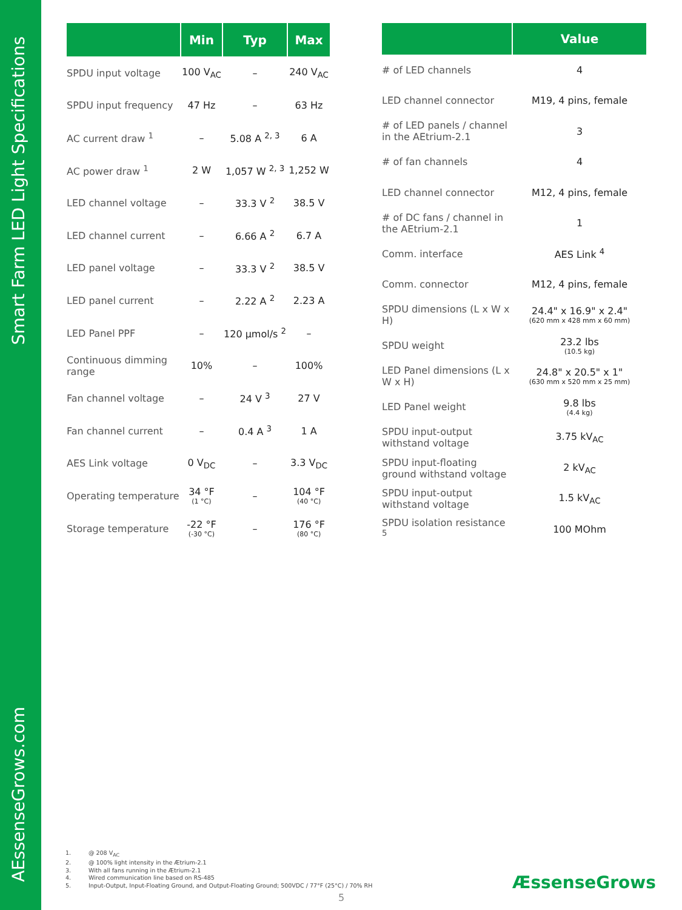Smart Farm LED Light Specifications
AEssenseGrows.com
| | Min | Typ | Max |
| --- | --- | --- | --- |
| SPDU input voltage | 100 V<sub>AC</sub> | – | 240 V<sub>AC</sub> |
| SPDU input frequency | 47 Hz | – | 63 Hz |
| AC current draw <sup>1</sup> | – | 5.08 A <sup>2, 3</sup> | 6 A |
| AC power draw <sup>1</sup> | 2 W | 1,057 W <sup>2, 3</sup> | 1,252 W |
| LED channel voltage | – | 33.3 V <sup>2</sup> | 38.5 V |
| LED channel current | – | 6.66 A <sup>2</sup> | 6.7 A |
| LED panel voltage | – | 33.3 V <sup>2</sup> | 38.5 V |
| LED panel current | – | 2.22 A <sup>2</sup> | 2.23 A |
| LED Panel PPF | – | 120 µmol/s <sup>2</sup> | – |
| Continuous dimming range | 10% | – | 100% |
| Fan channel voltage | – | 24 V <sup>3</sup> | 27 V |
| Fan channel current | – | 0.4 A <sup>3</sup> | 1 A |
| AES Link voltage | 0 V<sub>DC</sub> | – | 3.3 V<sub>DC</sub> |
| Operating temperature | 34 °F (1 °C) | – | 104 °F (40 °C) |
| Storage temperature | -22 °F (-30 °C) | – | 176 °F (80 °C) |
| | Value |
| --- | --- |
| # of LED channels | 4 |
| LED channel connector | M19, 4 pins, female |
| # of LED panels / channel in the AEtrium-2.1 | 3 |
| # of fan channels | 4 |
| LED channel connector | M12, 4 pins, female |
| # of DC fans / channel in the AEtrium-2.1 | 1 |
| Comm. interface | AES Link <sup>4</sup> |
| Comm. connector | M12, 4 pins, female |
| SPDU dimensions (L x W x H) | 24.4" x 16.9" x 2.4" (620 mm x 428 mm x 60 mm) |
| SPDU weight | 23.2 lbs (10.5 kg) |
| LED Panel dimensions (L x W x H) | 24.8" x 20.5" x 1" (630 mm x 520 mm x 25 mm) |
| LED Panel weight | 9.8 lbs (4.4 kg) |
| SPDU input-output withstand voltage | 3.75 kV<sub>AC</sub> |
| SPDU input-floating ground withstand voltage | 2 kV<sub>AC</sub> |
| SPDU input-output withstand voltage | 1.5 kV<sub>AC</sub> |
| SPDU isolation resistance <sup>5</sup> | 100 MOhm |
1. @ 208 V<sub>AC</sub>
2. @ 100% light intensity in the Ætrium-2.1
3. With all fans running in the Ætrium-2.1
4. Wired communication line based on RS-485
5. Input-Output, Input-Floating Ground, and Output-Floating Ground; 500VDC / 77°F (25°C) / 70% RH
ÆssenseGrows
5